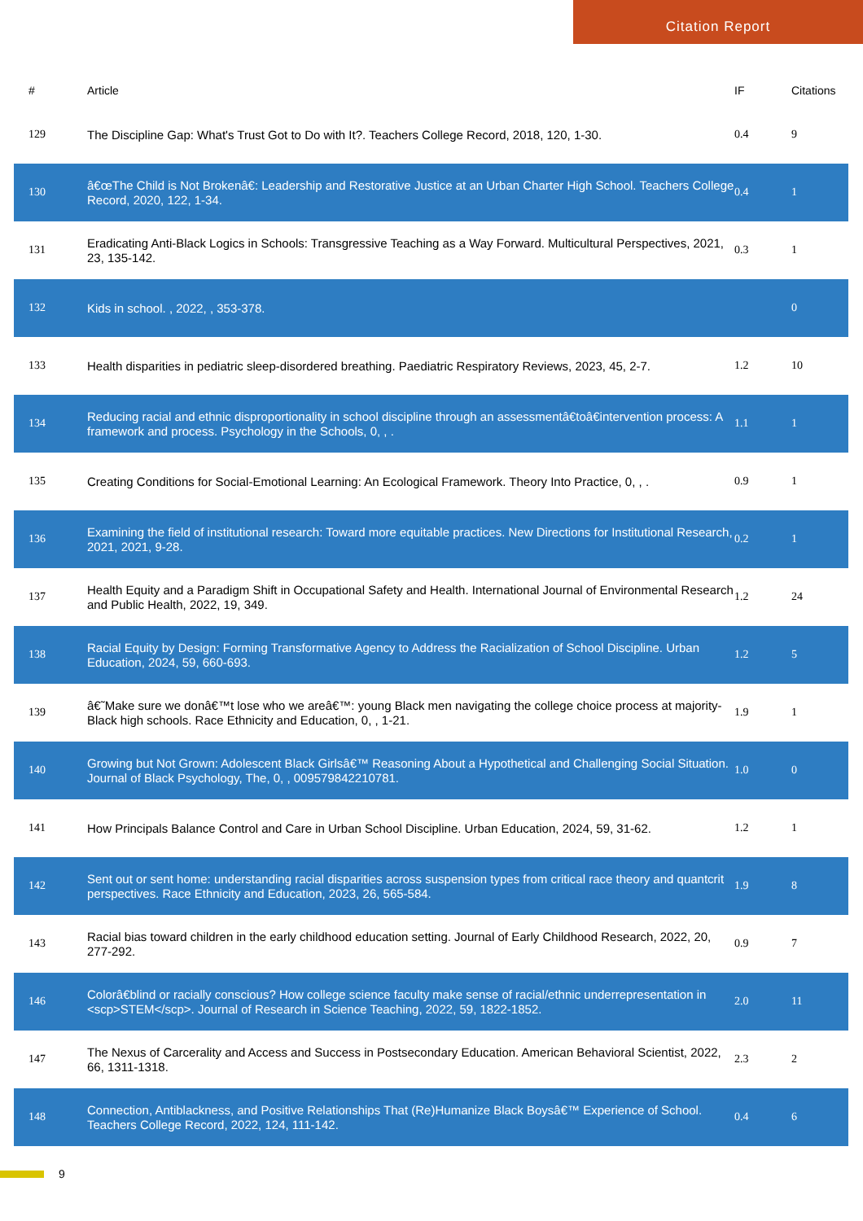Citation Report
| # | Article | IF | Citations |
| --- | --- | --- | --- |
| 129 | The Discipline Gap: What's Trust Got to Do with It?. Teachers College Record, 2018, 120, 1-30. | 0.4 | 9 |
| 130 | â€œThe Child is Not Brokenâ€: Leadership and Restorative Justice at an Urban Charter High School. Teachers College Record, 2020, 122, 1-34. | 0.4 | 1 |
| 131 | Eradicating Anti-Black Logics in Schools: Transgressive Teaching as a Way Forward. Multicultural Perspectives, 2021, 23, 135-142. | 0.3 | 1 |
| 132 | Kids in school. , 2022, , 353-378. | | 0 |
| 133 | Health disparities in pediatric sleep-disordered breathing. Paediatric Respiratory Reviews, 2023, 45, 2-7. | 1.2 | 10 |
| 134 | Reducing racial and ethnic disproportionality in school discipline through an assessmentâ€toâ€intervention process: A framework and process. Psychology in the Schools, 0, , . | 1.1 | 1 |
| 135 | Creating Conditions for Social-Emotional Learning: An Ecological Framework. Theory Into Practice, 0, , . | 0.9 | 1 |
| 136 | Examining the field of institutional research: Toward more equitable practices. New Directions for Institutional Research, 2021, 2021, 9-28. | 0.2 | 1 |
| 137 | Health Equity and a Paradigm Shift in Occupational Safety and Health. International Journal of Environmental Research and Public Health, 2022, 19, 349. | 1.2 | 24 |
| 138 | Racial Equity by Design: Forming Transformative Agency to Address the Racialization of School Discipline. Urban Education, 2024, 59, 660-693. | 1.2 | 5 |
| 139 | â€˜Make sure we donâ€™t lose who we areâ€™: young Black men navigating the college choice process at majority-Black high schools. Race Ethnicity and Education, 0, , 1-21. | 1.9 | 1 |
| 140 | Growing but Not Grown: Adolescent Black Girlsâ€™ Reasoning About a Hypothetical and Challenging Social Situation. Journal of Black Psychology, The, 0, , 009579842210781. | 1.0 | 0 |
| 141 | How Principals Balance Control and Care in Urban School Discipline. Urban Education, 2024, 59, 31-62. | 1.2 | 1 |
| 142 | Sent out or sent home: understanding racial disparities across suspension types from critical race theory and quantcrit perspectives. Race Ethnicity and Education, 2023, 26, 565-584. | 1.9 | 8 |
| 143 | Racial bias toward children in the early childhood education setting. Journal of Early Childhood Research, 2022, 20, 277-292. | 0.9 | 7 |
| 146 | Colorâ€blind or racially conscious? How college science faculty make sense of racial/ethnic underrepresentation in <scp>STEM</scp>. Journal of Research in Science Teaching, 2022, 59, 1822-1852. | 2.0 | 11 |
| 147 | The Nexus of Carcerality and Access and Success in Postsecondary Education. American Behavioral Scientist, 2022, 66, 1311-1318. | 2.3 | 2 |
| 148 | Connection, Antiblackness, and Positive Relationships That (Re)Humanize Black Boysâ€™ Experience of School. Teachers College Record, 2022, 124, 111-142. | 0.4 | 6 |
9